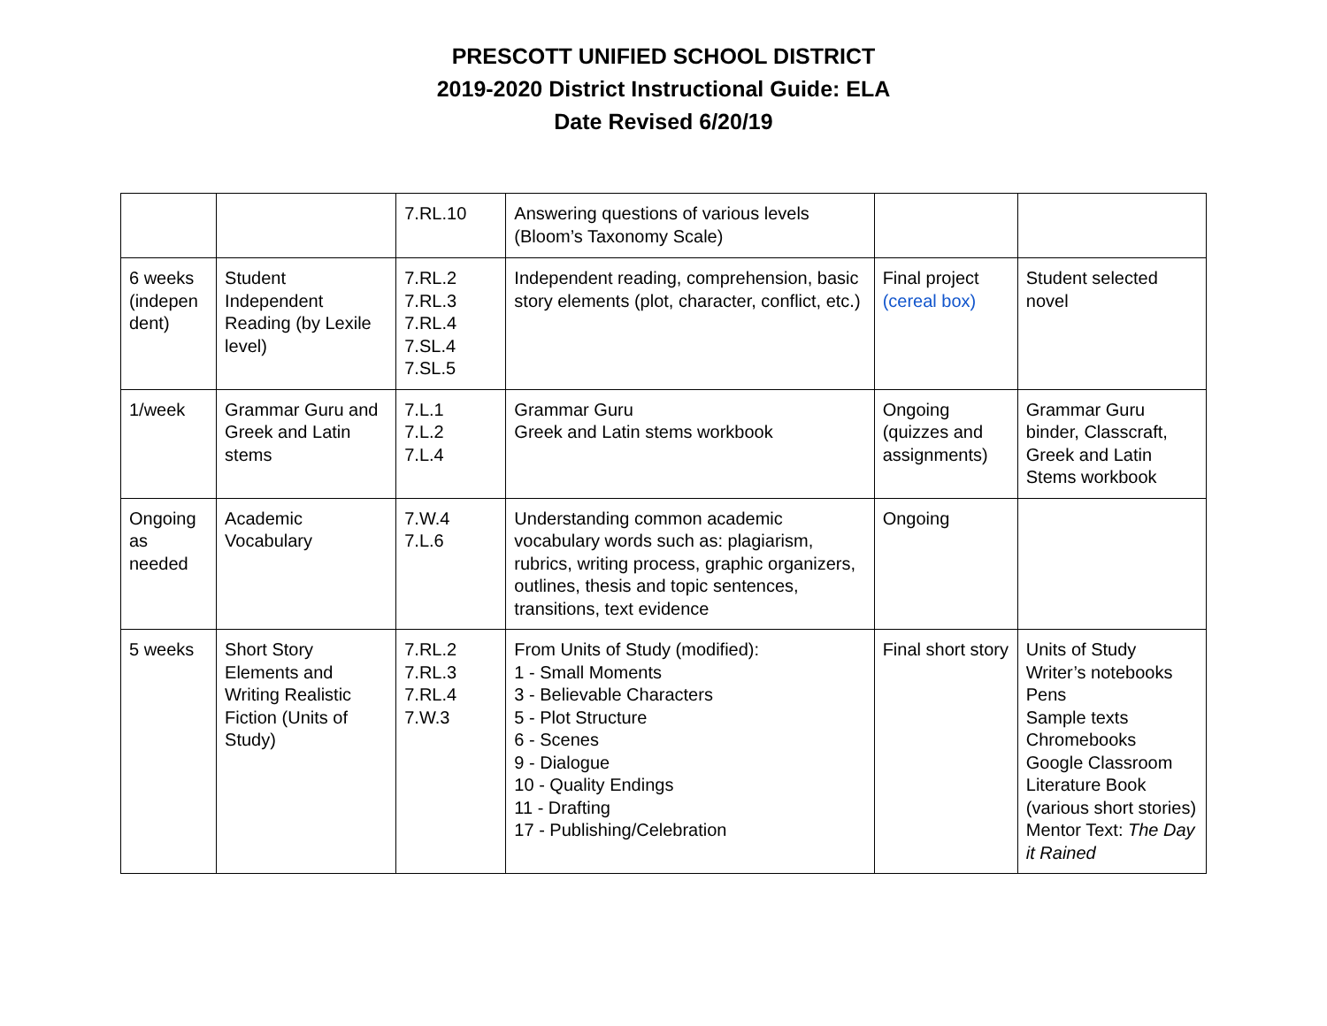PRESCOTT UNIFIED SCHOOL DISTRICT
2019-2020 District Instructional Guide: ELA
Date Revised 6/20/19
| | | 7.RL.10 | Answering questions of various levels (Bloom’s Taxonomy Scale) | | |
| 6 weeks (indepen dent) | Student Independent Reading (by Lexile level) | 7.RL.2 7.RL.3 7.RL.4 7.SL.4 7.SL.5 | Independent reading, comprehension, basic story elements (plot, character, conflict, etc.) | Final project (cereal box) | Student selected novel |
| 1/week | Grammar Guru and Greek and Latin stems | 7.L.1 7.L.2 7.L.4 | Grammar Guru Greek and Latin stems workbook | Ongoing (quizzes and assignments) | Grammar Guru binder, Classcraft, Greek and Latin Stems workbook |
| Ongoing as needed | Academic Vocabulary | 7.W.4 7.L.6 | Understanding common academic vocabulary words such as: plagiarism, rubrics, writing process, graphic organizers, outlines, thesis and topic sentences, transitions, text evidence | Ongoing | |
| 5 weeks | Short Story Elements and Writing Realistic Fiction (Units of Study) | 7.RL.2 7.RL.3 7.RL.4 7.W.3 | From Units of Study (modified): 1 - Small Moments 3 - Believable Characters 5 - Plot Structure 6 - Scenes 9 - Dialogue 10 - Quality Endings 11 - Drafting 17 - Publishing/Celebration | Final short story | Units of Study Writer’s notebooks Pens Sample texts Chromebooks Google Classroom Literature Book (various short stories) Mentor Text: The Day it Rained |